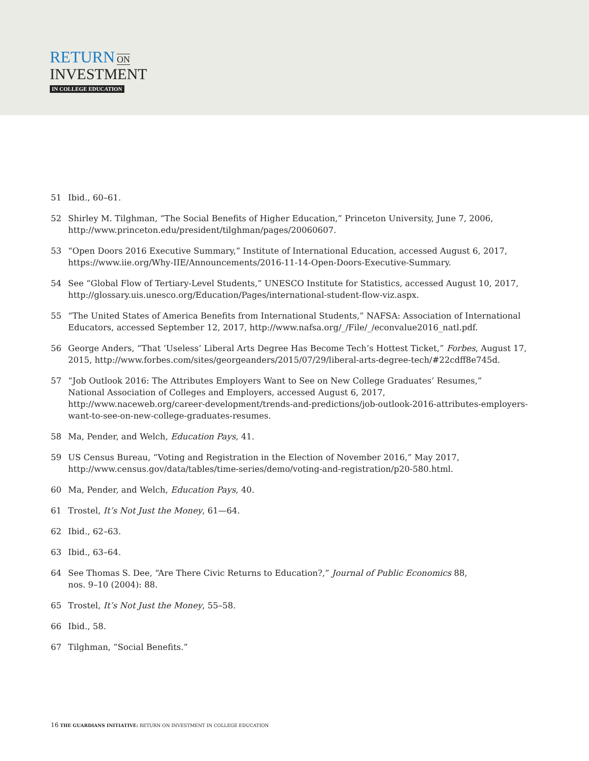RETURN ON
INVESTMENT
IN COLLEGE EDUCATION
51 Ibid., 60–61.
52 Shirley M. Tilghman, “The Social Benefits of Higher Education,” Princeton University, June 7, 2006, http://www.princeton.edu/president/tilghman/pages/20060607.
53 “Open Doors 2016 Executive Summary,” Institute of International Education, accessed August 6, 2017, https://www.iie.org/Why-IIE/Announcements/2016-11-14-Open-Doors-Executive-Summary.
54 See “Global Flow of Tertiary-Level Students,” UNESCO Institute for Statistics, accessed August 10, 2017, http://glossary.uis.unesco.org/Education/Pages/international-student-flow-viz.aspx.
55 “The United States of America Benefits from International Students,” NAFSA: Association of International Educators, accessed September 12, 2017, http://www.nafsa.org/_/File/_/econvalue2016_natl.pdf.
56 George Anders, “That ‘Useless’ Liberal Arts Degree Has Become Tech’s Hottest Ticket,” Forbes, August 17, 2015, http://www.forbes.com/sites/georgeanders/2015/07/29/liberal-arts-degree-tech/#22cdff8e745d.
57 “Job Outlook 2016: The Attributes Employers Want to See on New College Graduates’ Resumes,”
National Association of Colleges and Employers, accessed August 6, 2017,
http://www.naceweb.org/career-development/trends-and-predictions/job-outlook-2016-attributes-employers-want-to-see-on-new-college-graduates-resumes.
58 Ma, Pender, and Welch, Education Pays, 41.
59 US Census Bureau, “Voting and Registration in the Election of November 2016,” May 2017, http://www.census.gov/data/tables/time-series/demo/voting-and-registration/p20-580.html.
60 Ma, Pender, and Welch, Education Pays, 40.
61 Trostel, It’s Not Just the Money, 61—64.
62 Ibid., 62–63.
63 Ibid., 63–64.
64 See Thomas S. Dee, “Are There Civic Returns to Education?,” Journal of Public Economics 88,
nos. 9–10 (2004): 88.
65 Trostel, It’s Not Just the Money, 55–58.
66 Ibid., 58.
67 Tilghman, ”Social Benefits.”
16 THE GUARDIANS INITIATIVE: RETURN ON INVESTMENT IN COLLEGE EDUCATION